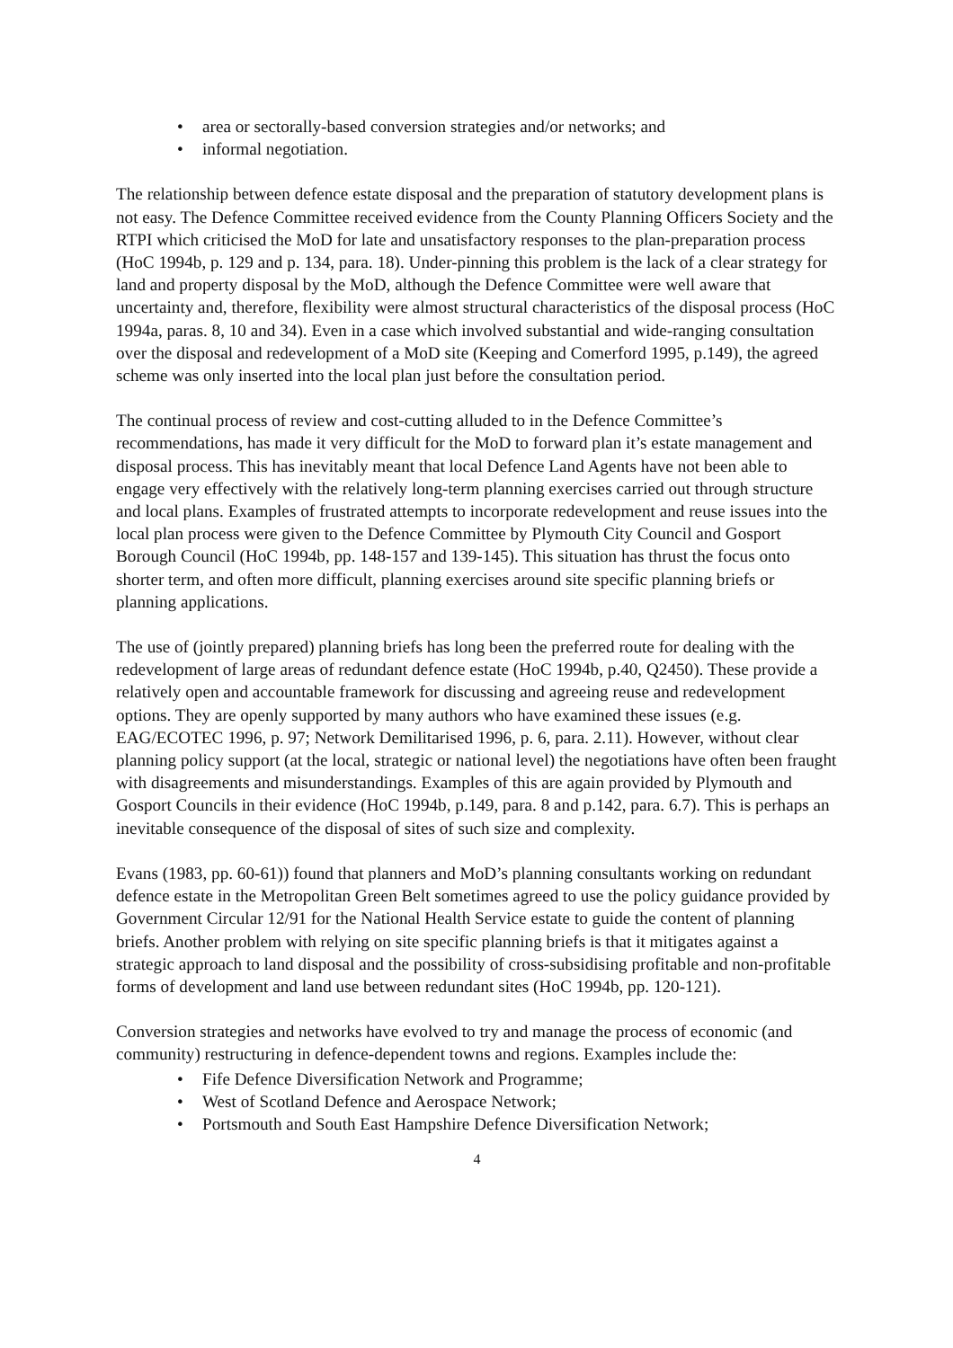• area or sectorally-based conversion strategies and/or networks; and
• informal negotiation.
The relationship between defence estate disposal and the preparation of statutory development plans is not easy. The Defence Committee received evidence from the County Planning Officers Society and the RTPI which criticised the MoD for late and unsatisfactory responses to the plan-preparation process (HoC 1994b, p. 129 and p. 134, para. 18). Under-pinning this problem is the lack of a clear strategy for land and property disposal by the MoD, although the Defence Committee were well aware that uncertainty and, therefore, flexibility were almost structural characteristics of the disposal process (HoC 1994a, paras. 8, 10 and 34). Even in a case which involved substantial and wide-ranging consultation over the disposal and redevelopment of a MoD site (Keeping and Comerford 1995, p.149), the agreed scheme was only inserted into the local plan just before the consultation period.
The continual process of review and cost-cutting alluded to in the Defence Committee’s recommendations, has made it very difficult for the MoD to forward plan it’s estate management and disposal process. This has inevitably meant that local Defence Land Agents have not been able to engage very effectively with the relatively long-term planning exercises carried out through structure and local plans. Examples of frustrated attempts to incorporate redevelopment and reuse issues into the local plan process were given to the Defence Committee by Plymouth City Council and Gosport Borough Council (HoC 1994b, pp. 148-157 and 139-145). This situation has thrust the focus onto shorter term, and often more difficult, planning exercises around site specific planning briefs or planning applications.
The use of (jointly prepared) planning briefs has long been the preferred route for dealing with the redevelopment of large areas of redundant defence estate (HoC 1994b, p.40, Q2450). These provide a relatively open and accountable framework for discussing and agreeing reuse and redevelopment options. They are openly supported by many authors who have examined these issues (e.g. EAG/ECOTEC 1996, p. 97; Network Demilitarised 1996, p. 6, para. 2.11). However, without clear planning policy support (at the local, strategic or national level) the negotiations have often been fraught with disagreements and misunderstandings. Examples of this are again provided by Plymouth and Gosport Councils in their evidence (HoC 1994b, p.149, para. 8 and p.142, para. 6.7). This is perhaps an inevitable consequence of the disposal of sites of such size and complexity.
Evans (1983, pp. 60-61)) found that planners and MoD’s planning consultants working on redundant defence estate in the Metropolitan Green Belt sometimes agreed to use the policy guidance provided by Government Circular 12/91 for the National Health Service estate to guide the content of planning briefs. Another problem with relying on site specific planning briefs is that it mitigates against a strategic approach to land disposal and the possibility of cross-subsidising profitable and non-profitable forms of development and land use between redundant sites (HoC 1994b, pp. 120-121).
Conversion strategies and networks have evolved to try and manage the process of economic (and community) restructuring in defence-dependent towns and regions. Examples include the:
• Fife Defence Diversification Network and Programme;
• West of Scotland Defence and Aerospace Network;
• Portsmouth and South East Hampshire Defence Diversification Network;
4